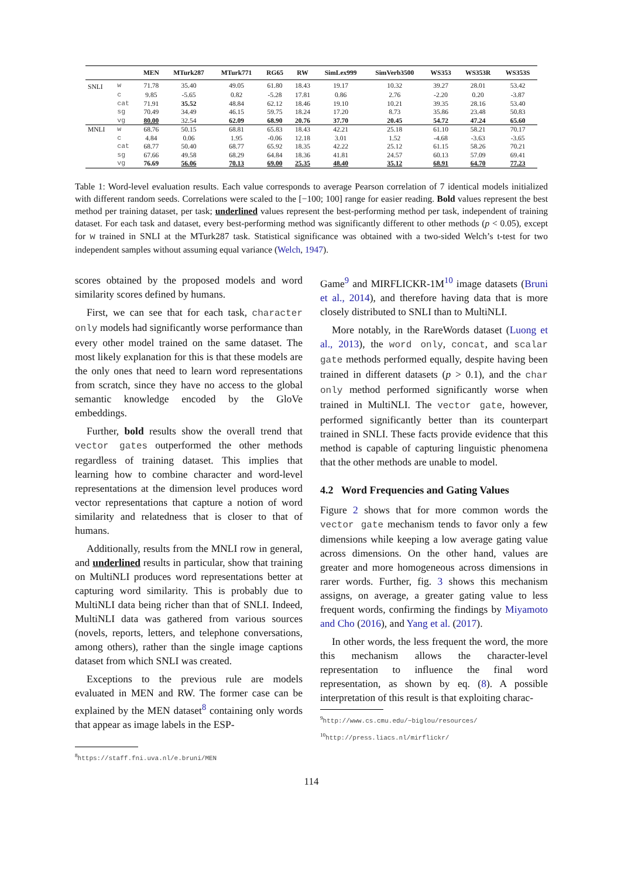| | | MEN | MTurk287 | MTurk771 | RG65 | RW | SimLex999 | SimVerb3500 | WS353 | WS353R | WS353S |
| --- | --- | --- | --- | --- | --- | --- | --- | --- | --- | --- | --- |
| SNLI | w | 71.78 | 35.40 | 49.05 | 61.80 | 18.43 | 19.17 | 10.32 | 39.27 | 28.01 | 53.42 |
| | c | 9.85 | -5.65 | 0.82 | -5.28 | 17.81 | 0.86 | 2.76 | -2.20 | 0.20 | -3.87 |
| | cat | 71.91 | 35.52 | 48.84 | 62.12 | 18.46 | 19.10 | 10.21 | 39.35 | 28.16 | 53.40 |
| | sg | 70.49 | 34.49 | 46.15 | 59.75 | 18.24 | 17.20 | 8.73 | 35.86 | 23.48 | 50.83 |
| | vg | 80.00 | 32.54 | 62.09 | 68.90 | 20.76 | 37.70 | 20.45 | 54.72 | 47.24 | 65.60 |
| MNLI | w | 68.76 | 50.15 | 68.81 | 65.83 | 18.43 | 42.21 | 25.18 | 61.10 | 58.21 | 70.17 |
| | c | 4.84 | 0.06 | 1.95 | -0.06 | 12.18 | 3.01 | 1.52 | -4.68 | -3.63 | -3.65 |
| | cat | 68.77 | 50.40 | 68.77 | 65.92 | 18.35 | 42.22 | 25.12 | 61.15 | 58.26 | 70.21 |
| | sg | 67.66 | 49.58 | 68.29 | 64.84 | 18.36 | 41.81 | 24.57 | 60.13 | 57.09 | 69.41 |
| | vg | 76.69 | 56.06 | 70.13 | 69.00 | 25.35 | 48.40 | 35.12 | 68.91 | 64.70 | 77.23 |
Table 1: Word-level evaluation results. Each value corresponds to average Pearson correlation of 7 identical models initialized with different random seeds. Correlations were scaled to the [−100; 100] range for easier reading. Bold values represent the best method per training dataset, per task; underlined values represent the best-performing method per task, independent of training dataset. For each task and dataset, every best-performing method was significantly different to other methods (p < 0.05), except for w trained in SNLI at the MTurk287 task. Statistical significance was obtained with a two-sided Welch’s t-test for two independent samples without assuming equal variance (Welch, 1947).
scores obtained by the proposed models and word similarity scores defined by humans.
First, we can see that for each task, character only models had significantly worse performance than every other model trained on the same dataset. The most likely explanation for this is that these models are the only ones that need to learn word representations from scratch, since they have no access to the global semantic knowledge encoded by the GloVe embeddings.
Further, bold results show the overall trend that vector gates outperformed the other methods regardless of training dataset. This implies that learning how to combine character and word-level representations at the dimension level produces word vector representations that capture a notion of word similarity and relatedness that is closer to that of humans.
Additionally, results from the MNLI row in general, and underlined results in particular, show that training on MultiNLI produces word representations better at capturing word similarity. This is probably due to MultiNLI data being richer than that of SNLI. Indeed, MultiNLI data was gathered from various sources (novels, reports, letters, and telephone conversations, among others), rather than the single image captions dataset from which SNLI was created.
Exceptions to the previous rule are models evaluated in MEN and RW. The former case can be explained by the MEN dataset<sup>8</sup> containing only words that appear as image labels in the ESP-
<sup>8</sup> https://staff.fni.uva.nl/e.bruni/MEN
Game<sup>9</sup> and MIRFLICKR-1M<sup>10</sup> image datasets (Bruni et al., 2014), and therefore having data that is more closely distributed to SNLI than to MultiNLI.
More notably, in the RareWords dataset (Luong et al., 2013), the word only, concat, and scalar gate methods performed equally, despite having been trained in different datasets (p > 0.1), and the char only method performed significantly worse when trained in MultiNLI. The vector gate, however, performed significantly better than its counterpart trained in SNLI. These facts provide evidence that this method is capable of capturing linguistic phenomena that the other methods are unable to model.
4.2 Word Frequencies and Gating Values
Figure 2 shows that for more common words the vector gate mechanism tends to favor only a few dimensions while keeping a low average gating value across dimensions. On the other hand, values are greater and more homogeneous across dimensions in rarer words. Further, fig. 3 shows this mechanism assigns, on average, a greater gating value to less frequent words, confirming the findings by Miyamoto and Cho (2016), and Yang et al. (2017).
In other words, the less frequent the word, the more this mechanism allows the character-level representation to influence the final word representation, as shown by eq. (8). A possible interpretation of this result is that exploiting charac-
<sup>9</sup> http://www.cs.cmu.edu/~biglou/resources/
<sup>10</sup> http://press.liacs.nl/mirflickr/
114